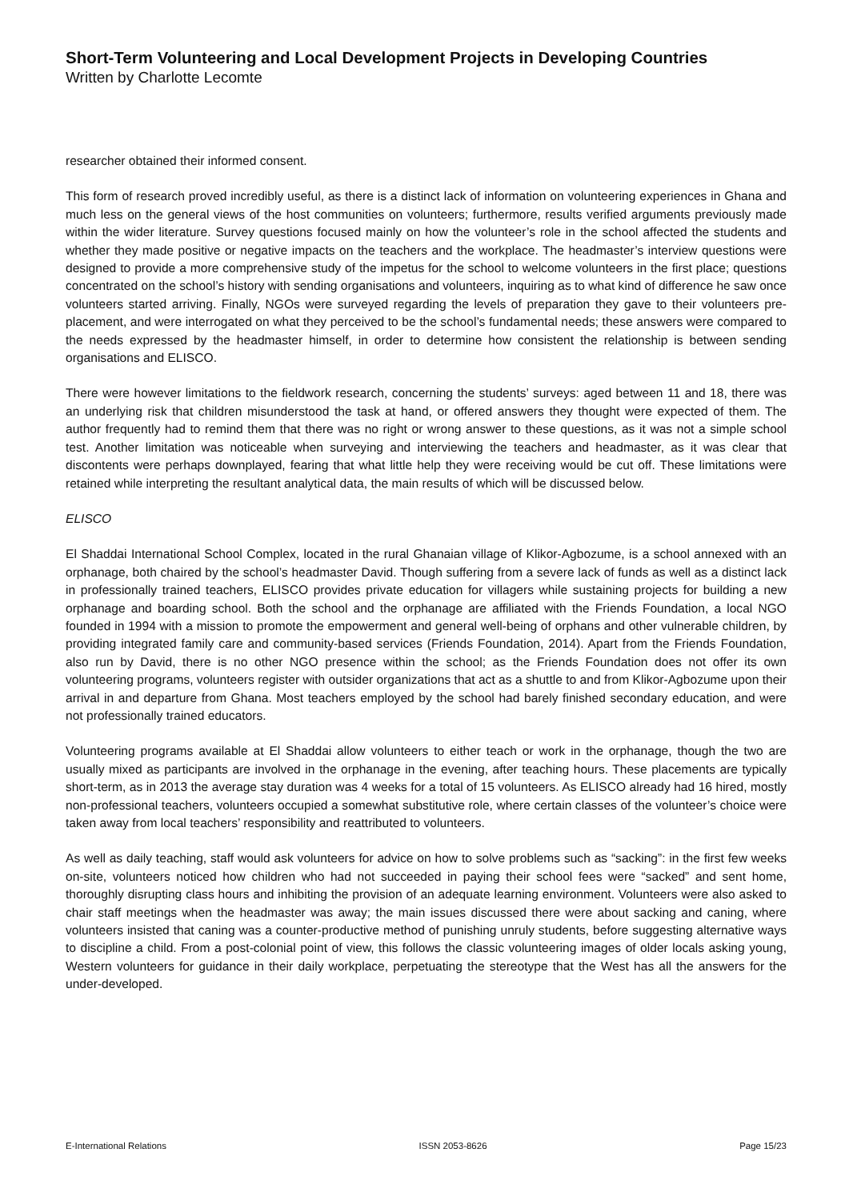Short-Term Volunteering and Local Development Projects in Developing Countries
Written by Charlotte Lecomte
researcher obtained their informed consent.
This form of research proved incredibly useful, as there is a distinct lack of information on volunteering experiences in Ghana and much less on the general views of the host communities on volunteers; furthermore, results verified arguments previously made within the wider literature. Survey questions focused mainly on how the volunteer’s role in the school affected the students and whether they made positive or negative impacts on the teachers and the workplace. The headmaster’s interview questions were designed to provide a more comprehensive study of the impetus for the school to welcome volunteers in the first place; questions concentrated on the school’s history with sending organisations and volunteers, inquiring as to what kind of difference he saw once volunteers started arriving. Finally, NGOs were surveyed regarding the levels of preparation they gave to their volunteers pre-placement, and were interrogated on what they perceived to be the school’s fundamental needs; these answers were compared to the needs expressed by the headmaster himself, in order to determine how consistent the relationship is between sending organisations and ELISCO.
There were however limitations to the fieldwork research, concerning the students’ surveys: aged between 11 and 18, there was an underlying risk that children misunderstood the task at hand, or offered answers they thought were expected of them. The author frequently had to remind them that there was no right or wrong answer to these questions, as it was not a simple school test. Another limitation was noticeable when surveying and interviewing the teachers and headmaster, as it was clear that discontents were perhaps downplayed, fearing that what little help they were receiving would be cut off. These limitations were retained while interpreting the resultant analytical data, the main results of which will be discussed below.
ELISCO
El Shaddai International School Complex, located in the rural Ghanaian village of Klikor-Agbozume, is a school annexed with an orphanage, both chaired by the school’s headmaster David. Though suffering from a severe lack of funds as well as a distinct lack in professionally trained teachers, ELISCO provides private education for villagers while sustaining projects for building a new orphanage and boarding school. Both the school and the orphanage are affiliated with the Friends Foundation, a local NGO founded in 1994 with a mission to promote the empowerment and general well-being of orphans and other vulnerable children, by providing integrated family care and community-based services (Friends Foundation, 2014). Apart from the Friends Foundation, also run by David, there is no other NGO presence within the school; as the Friends Foundation does not offer its own volunteering programs, volunteers register with outsider organizations that act as a shuttle to and from Klikor-Agbozume upon their arrival in and departure from Ghana. Most teachers employed by the school had barely finished secondary education, and were not professionally trained educators.
Volunteering programs available at El Shaddai allow volunteers to either teach or work in the orphanage, though the two are usually mixed as participants are involved in the orphanage in the evening, after teaching hours. These placements are typically short-term, as in 2013 the average stay duration was 4 weeks for a total of 15 volunteers. As ELISCO already had 16 hired, mostly non-professional teachers, volunteers occupied a somewhat substitutive role, where certain classes of the volunteer’s choice were taken away from local teachers’ responsibility and reattributed to volunteers.
As well as daily teaching, staff would ask volunteers for advice on how to solve problems such as “sacking”: in the first few weeks on-site, volunteers noticed how children who had not succeeded in paying their school fees were “sacked” and sent home, thoroughly disrupting class hours and inhibiting the provision of an adequate learning environment. Volunteers were also asked to chair staff meetings when the headmaster was away; the main issues discussed there were about sacking and caning, where volunteers insisted that caning was a counter-productive method of punishing unruly students, before suggesting alternative ways to discipline a child. From a post-colonial point of view, this follows the classic volunteering images of older locals asking young, Western volunteers for guidance in their daily workplace, perpetuating the stereotype that the West has all the answers for the under-developed.
E-International Relations ISSN 2053-8626 Page 15/23